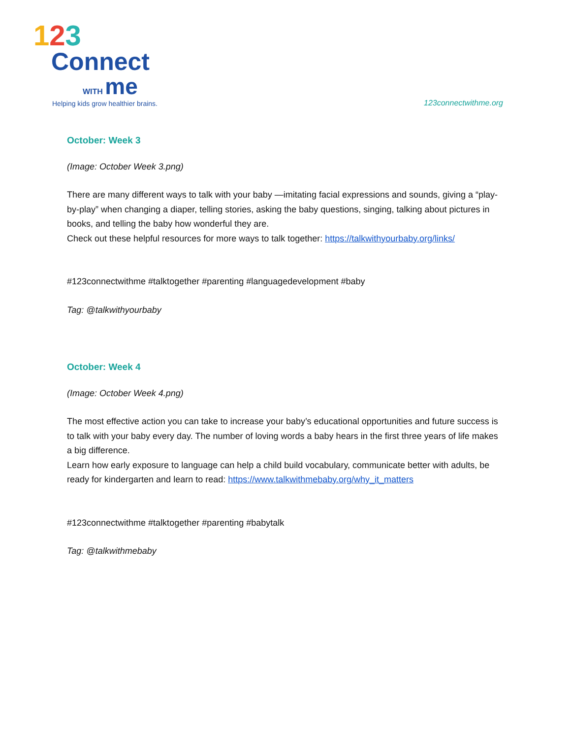123
Connect
WITH me
Helping kids grow healthier brains.
123connectwithme.org
October: Week 3
(Image: October Week 3.png)
There are many different ways to talk with your baby —imitating facial expressions and sounds, giving a “play-by-play” when changing a diaper, telling stories, asking the baby questions, singing, talking about pictures in books, and telling the baby how wonderful they are.
Check out these helpful resources for more ways to talk together: https://talkwithyourbaby.org/links/
#123connectwithme #talktogether #parenting #languagedevelopment #baby
Tag: @talkwithyourbaby
October: Week 4
(Image: October Week 4.png)
The most effective action you can take to increase your baby’s educational opportunities and future success is to talk with your baby every day. The number of loving words a baby hears in the first three years of life makes a big difference.
Learn how early exposure to language can help a child build vocabulary, communicate better with adults, be ready for kindergarten and learn to read: https://www.talkwithmebaby.org/why_it_matters
#123connectwithme #talktogether #parenting #babytalk
Tag: @talkwithmebaby